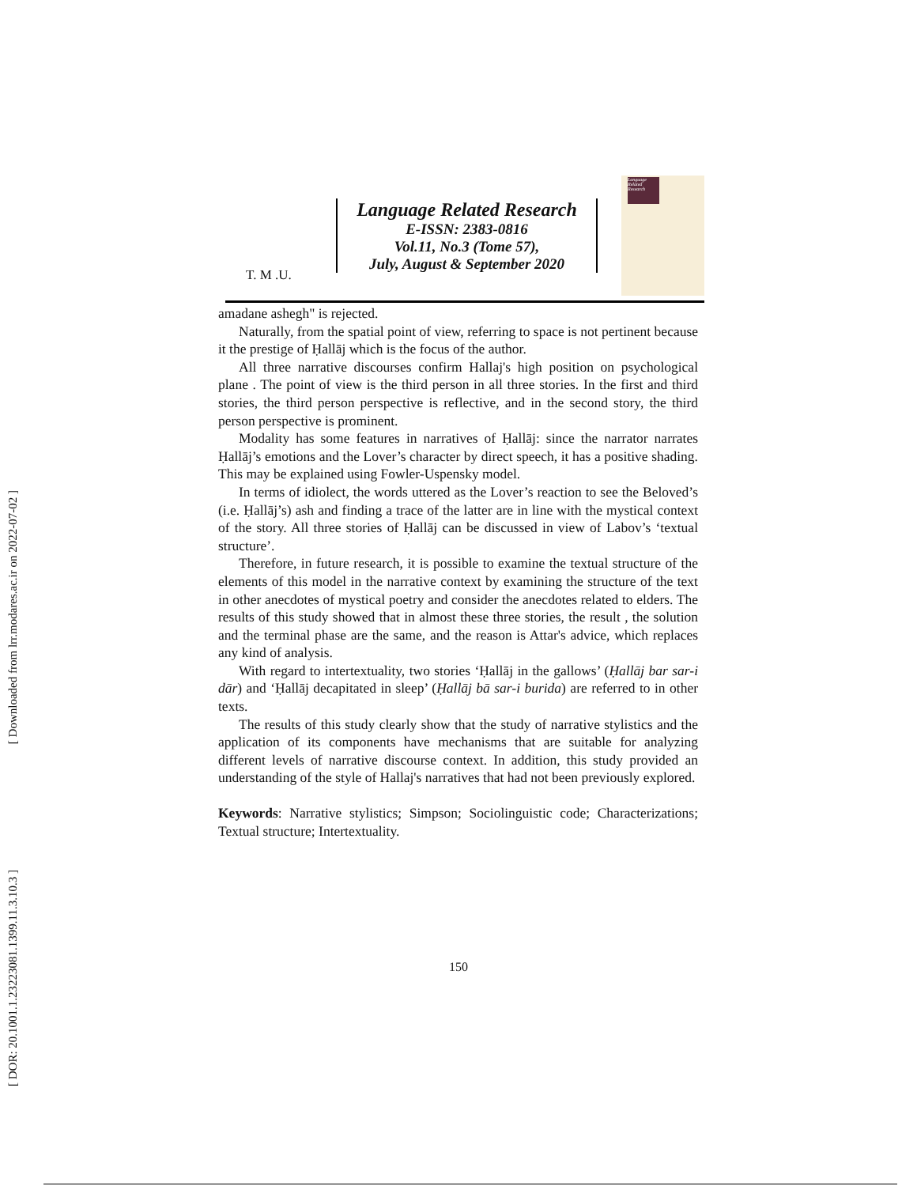[ Downloaded from lrr.modares.ac.ir on 2022-07-02 ]
[ DOR: 20.1001.1.23223081.1399.11.3.10.3 ]
T. M .U.
Language Related Research
E-ISSN: 2383-0816
Vol.11, No.3 (Tome 57),
July, August & September 2020
Language Related Research
amadane ashegh" is rejected.
Naturally, from the spatial point of view, referring to space is not pertinent because it the prestige of Ḥallāj which is the focus of the author.
All three narrative discourses confirm Hallaj's high position on psychological plane . The point of view is the third person in all three stories. In the first and third stories, the third person perspective is reflective, and in the second story, the third person perspective is prominent.
Modality has some features in narratives of Ḥallāj: since the narrator narrates Ḥallāj’s emotions and the Lover’s character by direct speech, it has a positive shading. This may be explained using Fowler-Uspensky model.
In terms of idiolect, the words uttered as the Lover’s reaction to see the Beloved’s (i.e. Ḥallāj’s) ash and finding a trace of the latter are in line with the mystical context of the story. All three stories of Ḥallāj can be discussed in view of Labov’s ‘textual structure’.
Therefore, in future research, it is possible to examine the textual structure of the elements of this model in the narrative context by examining the structure of the text in other anecdotes of mystical poetry and consider the anecdotes related to elders. The results of this study showed that in almost these three stories, the result , the solution and the terminal phase are the same, and the reason is Attar's advice, which replaces any kind of analysis.
With regard to intertextuality, two stories ‘Ḥallāj in the gallows’ (Ḥallāj bar sar-i dār) and ‘Ḥallāj decapitated in sleep’ (Ḥallāj bā sar-i burida) are referred to in other texts.
The results of this study clearly show that the study of narrative stylistics and the application of its components have mechanisms that are suitable for analyzing different levels of narrative discourse context. In addition, this study provided an understanding of the style of Hallaj's narratives that had not been previously explored.
Keywords: Narrative stylistics; Simpson; Sociolinguistic code; Characterizations; Textual structure; Intertextuality.
150